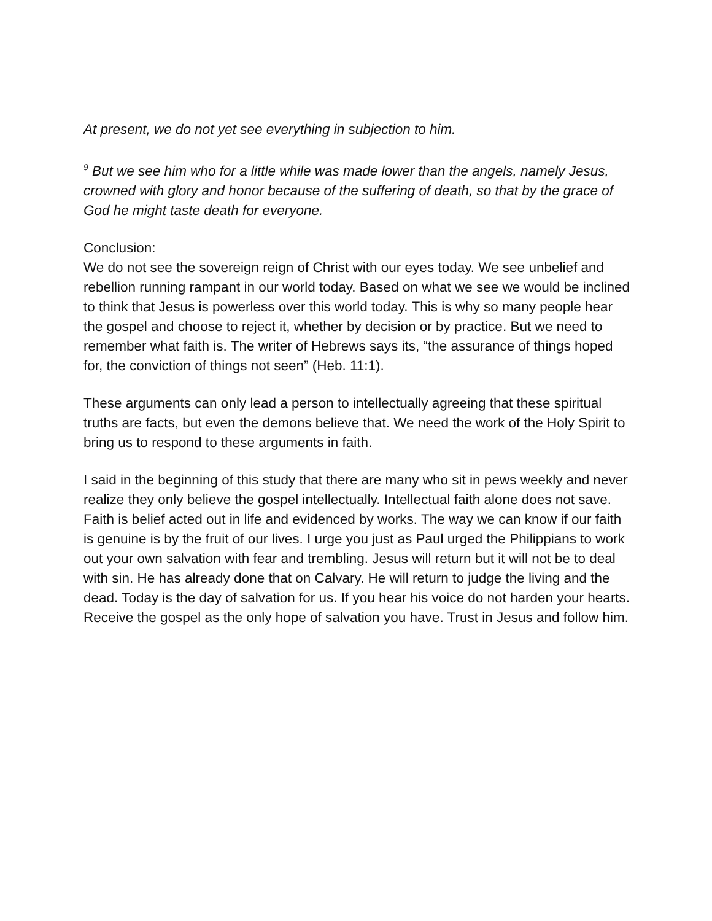At present, we do not yet see everything in subjection to him.
<sup>9</sup> But we see him who for a little while was made lower than the angels, namely Jesus, crowned with glory and honor because of the suffering of death, so that by the grace of God he might taste death for everyone.
Conclusion:
We do not see the sovereign reign of Christ with our eyes today. We see unbelief and rebellion running rampant in our world today. Based on what we see we would be inclined to think that Jesus is powerless over this world today. This is why so many people hear the gospel and choose to reject it, whether by decision or by practice. But we need to remember what faith is. The writer of Hebrews says its, “the assurance of things hoped for, the conviction of things not seen” (Heb. 11:1).
These arguments can only lead a person to intellectually agreeing that these spiritual truths are facts, but even the demons believe that. We need the work of the Holy Spirit to bring us to respond to these arguments in faith.
I said in the beginning of this study that there are many who sit in pews weekly and never realize they only believe the gospel intellectually. Intellectual faith alone does not save. Faith is belief acted out in life and evidenced by works. The way we can know if our faith is genuine is by the fruit of our lives. I urge you just as Paul urged the Philippians to work out your own salvation with fear and trembling. Jesus will return but it will not be to deal with sin. He has already done that on Calvary. He will return to judge the living and the dead. Today is the day of salvation for us. If you hear his voice do not harden your hearts. Receive the gospel as the only hope of salvation you have. Trust in Jesus and follow him.